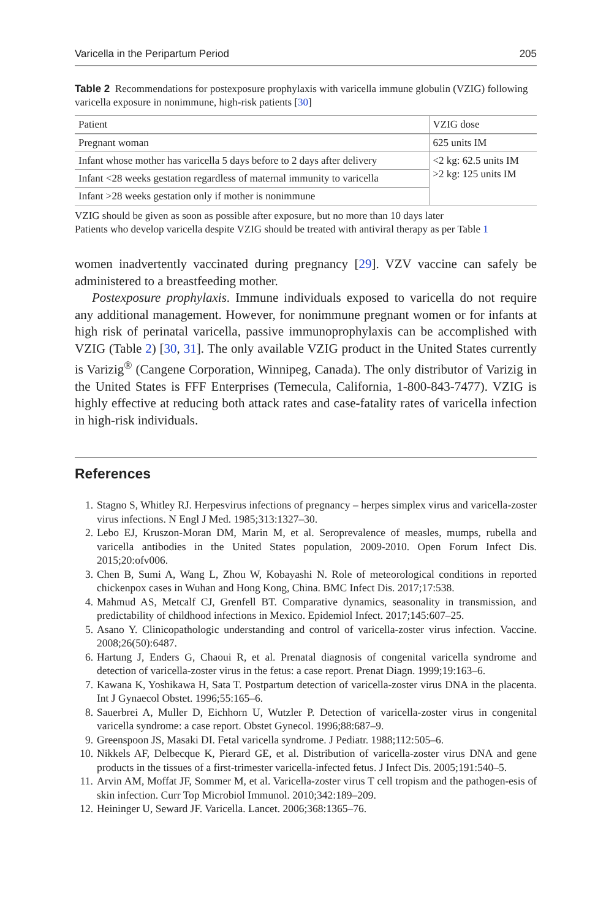Varicella in the Peripartum Period 205
Table 2 Recommendations for postexposure prophylaxis with varicella immune globulin (VZIG) following varicella exposure in nonimmune, high-risk patients [30]
| Patient | VZIG dose |
| --- | --- |
| Pregnant woman | 625 units IM |
| Infant whose mother has varicella 5 days before to 2 days after delivery | <2 kg: 62.5 units IM >2 kg: 125 units IM |
| Infant <28 weeks gestation regardless of maternal immunity to varicella | |
| Infant >28 weeks gestation only if mother is nonimmune | |
VZIG should be given as soon as possible after exposure, but no more than 10 days later
Patients who develop varicella despite VZIG should be treated with antiviral therapy as per Table 1
women inadvertently vaccinated during pregnancy [29]. VZV vaccine can safely be administered to a breastfeeding mother.
Postexposure prophylaxis. Immune individuals exposed to varicella do not require any additional management. However, for nonimmune pregnant women or for infants at high risk of perinatal varicella, passive immunoprophylaxis can be accomplished with VZIG (Table 2) [30, 31]. The only available VZIG product in the United States currently is Varizig<sup>®</sup> (Cangene Corporation, Winnipeg, Canada). The only distributor of Varizig in the United States is FFF Enterprises (Temecula, California, 1-800-843-7477). VZIG is highly effective at reducing both attack rates and case-fatality rates of varicella infection in high-risk individuals.
References
1. Stagno S, Whitley RJ. Herpesvirus infections of pregnancy – herpes simplex virus and varicella-zoster virus infections. N Engl J Med. 1985;313:1327–30.
2. Lebo EJ, Kruszon-Moran DM, Marin M, et al. Seroprevalence of measles, mumps, rubella and varicella antibodies in the United States population, 2009-2010. Open Forum Infect Dis. 2015;20:ofv006.
3. Chen B, Sumi A, Wang L, Zhou W, Kobayashi N. Role of meteorological conditions in reported chickenpox cases in Wuhan and Hong Kong, China. BMC Infect Dis. 2017;17:538.
4. Mahmud AS, Metcalf CJ, Grenfell BT. Comparative dynamics, seasonality in transmission, and predictability of childhood infections in Mexico. Epidemiol Infect. 2017;145:607–25.
5. Asano Y. Clinicopathologic understanding and control of varicella-zoster virus infection. Vaccine. 2008;26(50):6487.
6. Hartung J, Enders G, Chaoui R, et al. Prenatal diagnosis of congenital varicella syndrome and detection of varicella-zoster virus in the fetus: a case report. Prenat Diagn. 1999;19:163–6.
7. Kawana K, Yoshikawa H, Sata T. Postpartum detection of varicella-zoster virus DNA in the placenta. Int J Gynaecol Obstet. 1996;55:165–6.
8. Sauerbrei A, Muller D, Eichhorn U, Wutzler P. Detection of varicella-zoster virus in congenital varicella syndrome: a case report. Obstet Gynecol. 1996;88:687–9.
9. Greenspoon JS, Masaki DI. Fetal varicella syndrome. J Pediatr. 1988;112:505–6.
10. Nikkels AF, Delbecque K, Pierard GE, et al. Distribution of varicella-zoster virus DNA and gene products in the tissues of a first-trimester varicella-infected fetus. J Infect Dis. 2005;191:540–5.
11. Arvin AM, Moffat JF, Sommer M, et al. Varicella-zoster virus T cell tropism and the pathogen-esis of skin infection. Curr Top Microbiol Immunol. 2010;342:189–209.
12. Heininger U, Seward JF. Varicella. Lancet. 2006;368:1365–76.